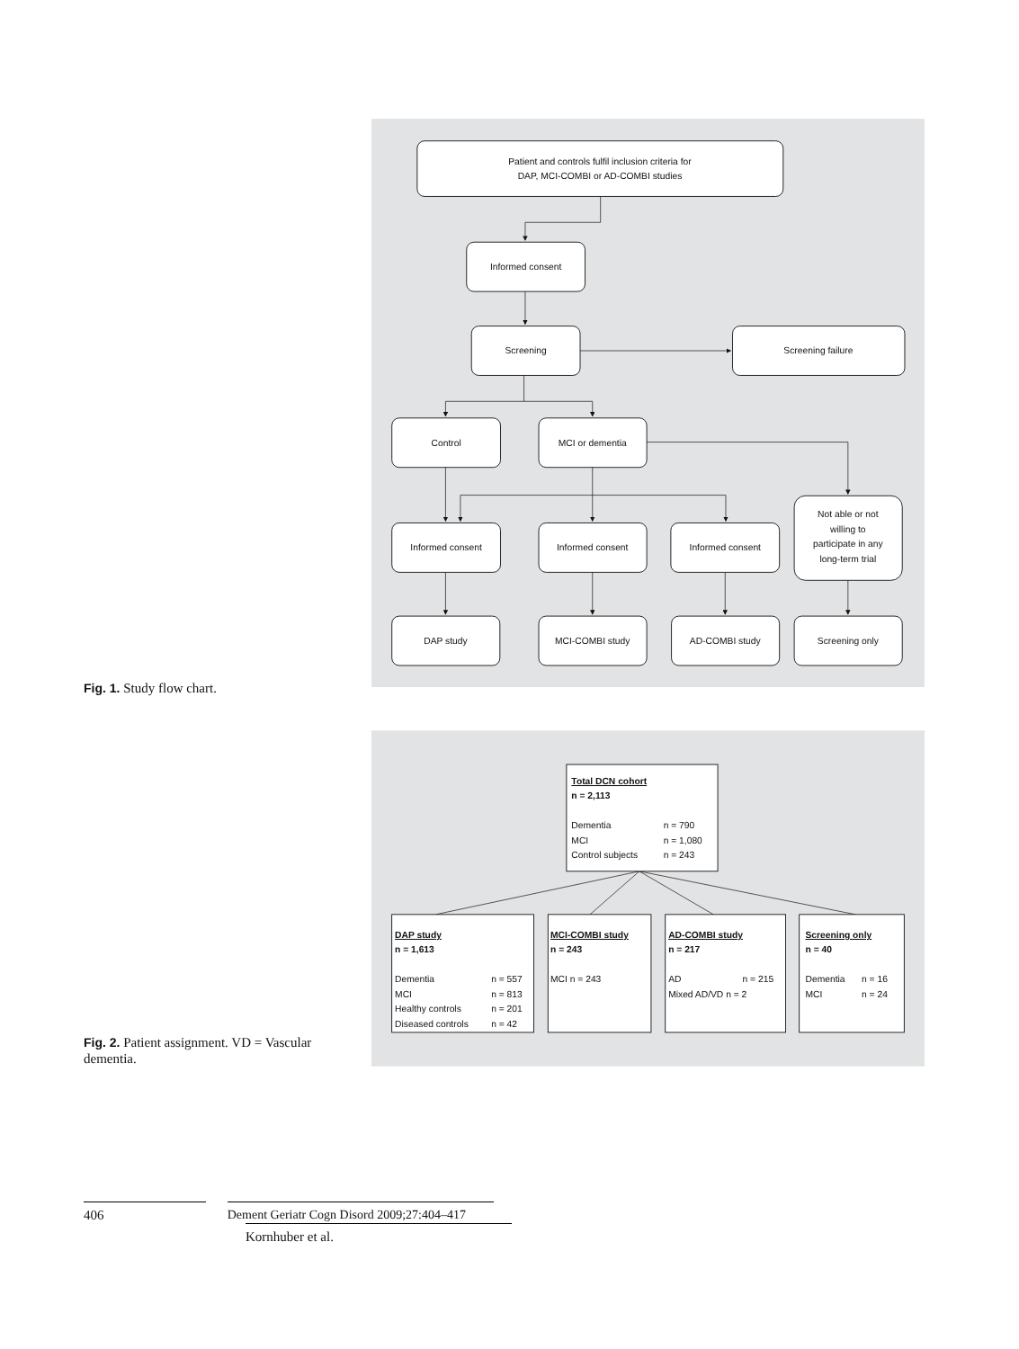Fig. 1. Study flow chart.
Patient and controls fulfil inclusion criteria for
DAP, MCI-COMBI or AD-COMBI studies
Informed consent
Screening
Screening failure
Control
MCI or dementia
Informed consent
Informed consent
Informed consent
Not able or not
willing to
participate in any
long-term trial
DAP study
MCI-COMBI study
AD-COMBI study
Screening only
Fig. 2. Patient assignment. VD = Vascular dementia.
Total DCN cohort
n = 2,113
Dementia
n = 790
MCI
n = 1,080
Control subjects
n = 243
DAP study
n = 1,613
Dementia
n = 557
MCI
n = 813
Healthy controls
n = 201
Diseased controls
n = 42
MCI-COMBI study
n = 243
MCI n = 243
AD-COMBI study
n = 217
AD
n = 215
Mixed AD/VD n = 2
Screening only
n = 40
Dementia
n = 16
MCI
n = 24
406
Dement Geriatr Cogn Disord 2009;27:404–417
Kornhuber et al.